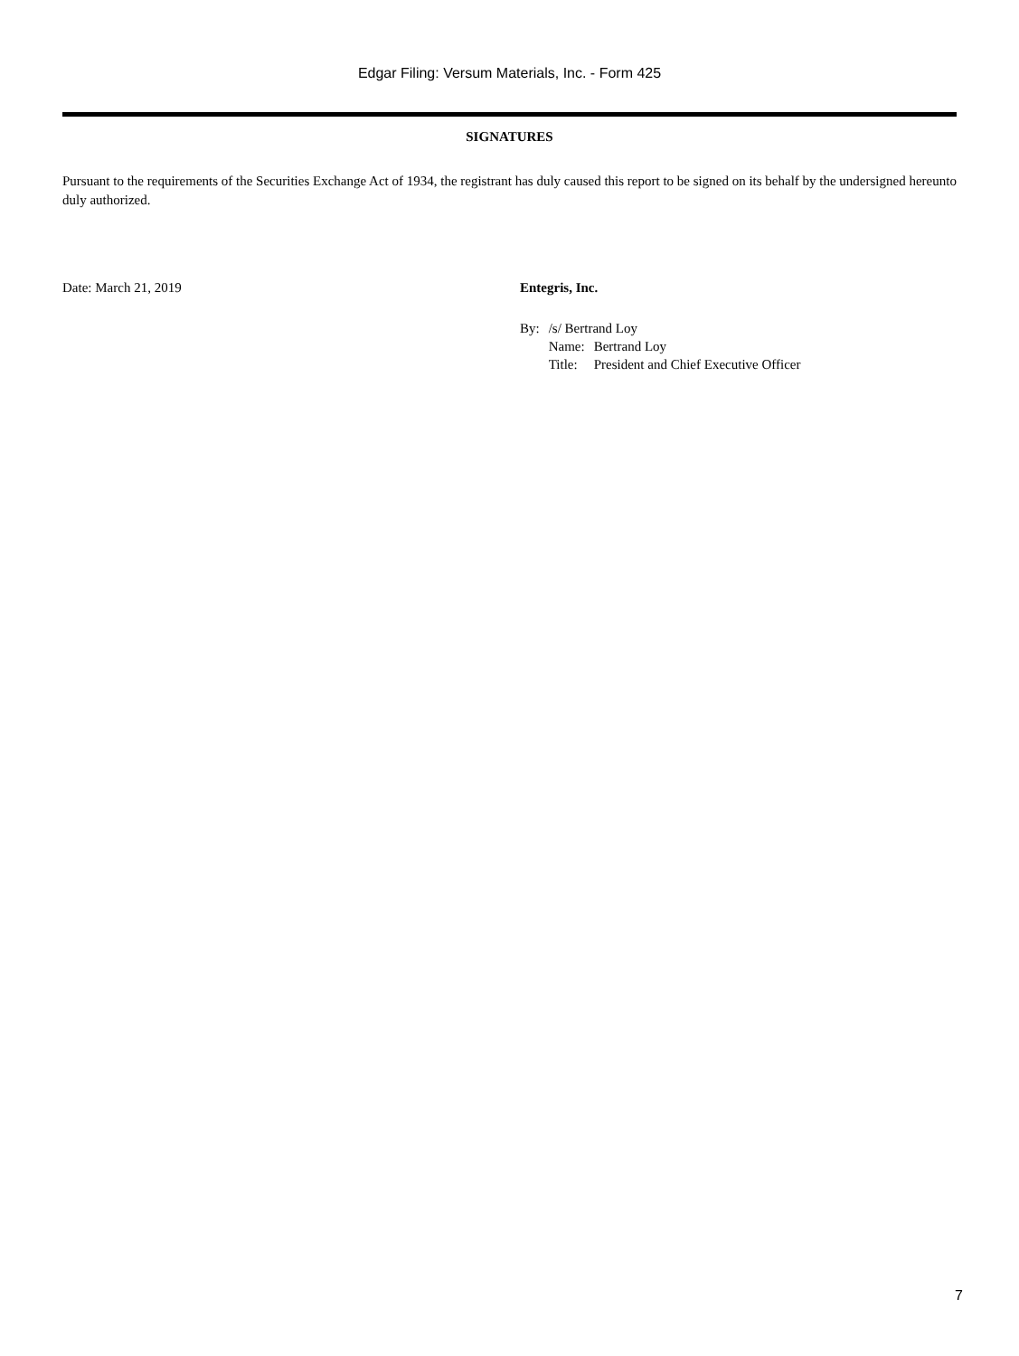Edgar Filing: Versum Materials, Inc. - Form 425
SIGNATURES
Pursuant to the requirements of the Securities Exchange Act of 1934, the registrant has duly caused this report to be signed on its behalf by the undersigned hereunto duly authorized.
Date: March 21, 2019 Entegris, Inc.
| By: | /s/ Bertrand Loy | |
| | Name: | Bertrand Loy |
| | Title: | President and Chief Executive Officer |
7